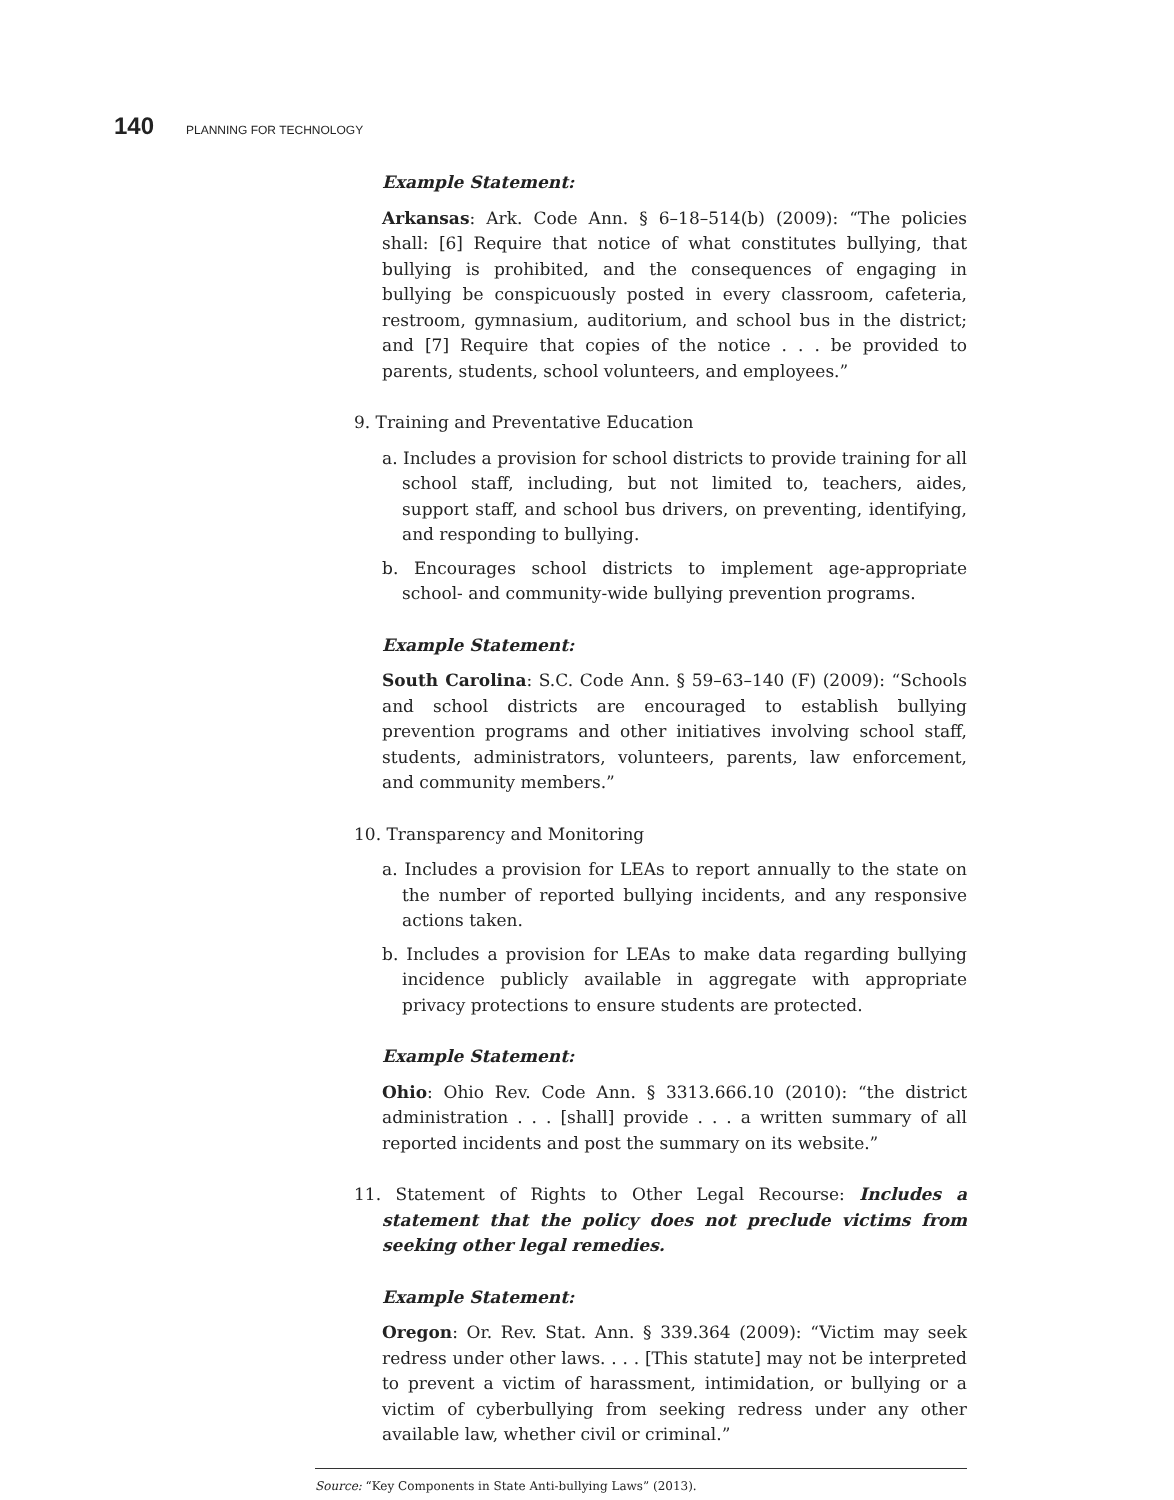140 PLANNING FOR TECHNOLOGY
Example Statement:
Arkansas: Ark. Code Ann. § 6–18–514(b) (2009): “The policies shall: [6] Require that notice of what constitutes bullying, that bullying is prohibited, and the consequences of engaging in bullying be conspicuously posted in every classroom, cafeteria, restroom, gymnasium, auditorium, and school bus in the district; and [7] Require that copies of the notice . . . be provided to parents, students, school volunteers, and employees.”
9. Training and Preventative Education
a. Includes a provision for school districts to provide training for all school staff, including, but not limited to, teachers, aides, support staff, and school bus drivers, on preventing, identifying, and responding to bullying.
b. Encourages school districts to implement age-appropriate school- and community-wide bullying prevention programs.
Example Statement:
South Carolina: S.C. Code Ann. § 59–63–140 (F) (2009): “Schools and school districts are encouraged to establish bullying prevention programs and other initiatives involving school staff, students, administrators, volunteers, parents, law enforcement, and community members.”
10. Transparency and Monitoring
a. Includes a provision for LEAs to report annually to the state on the number of reported bullying incidents, and any responsive actions taken.
b. Includes a provision for LEAs to make data regarding bullying incidence publicly available in aggregate with appropriate privacy protections to ensure students are protected.
Example Statement:
Ohio: Ohio Rev. Code Ann. § 3313.666.10 (2010): “the district administration . . . [shall] provide . . . a written summary of all reported incidents and post the summary on its website.”
11. Statement of Rights to Other Legal Recourse: Includes a statement that the policy does not preclude victims from seeking other legal remedies.
Example Statement:
Oregon: Or. Rev. Stat. Ann. § 339.364 (2009): “Victim may seek redress under other laws. . . . [This statute] may not be interpreted to prevent a victim of harassment, intimidation, or bullying or a victim of cyberbullying from seeking redress under any other available law, whether civil or criminal.”
Source: “Key Components in State Anti-bullying Laws” (2013).